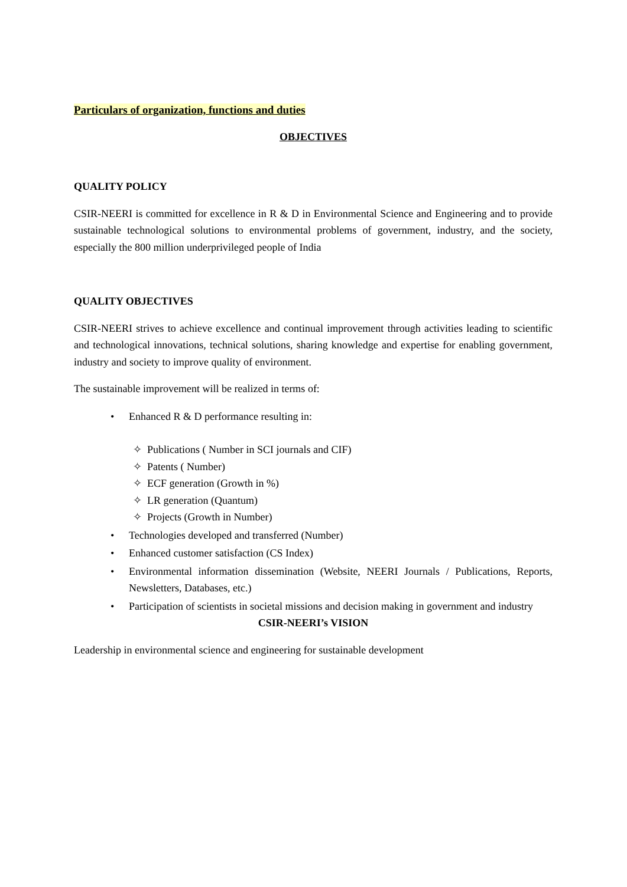Particulars of organization, functions and duties
OBJECTIVES
QUALITY POLICY
CSIR-NEERI is committed for excellence in R & D in Environmental Science and Engineering and to provide sustainable technological solutions to environmental problems of government, industry, and the society, especially the 800 million underprivileged people of India
QUALITY OBJECTIVES
CSIR-NEERI strives to achieve excellence and continual improvement through activities leading to scientific and technological innovations, technical solutions, sharing knowledge and expertise for enabling government, industry and society to improve quality of environment.
The sustainable improvement will be realized in terms of:
• Enhanced R & D performance resulting in:
✧ Publications ( Number in SCI journals and CIF)
✧ Patents ( Number)
✧ ECF generation (Growth in %)
✧ LR generation (Quantum)
✧ Projects (Growth in Number)
• Technologies developed and transferred (Number)
• Enhanced customer satisfaction (CS Index)
• Environmental information dissemination (Website, NEERI Journals / Publications, Reports, Newsletters, Databases, etc.)
• Participation of scientists in societal missions and decision making in government and industry
CSIR-NEERI’s VISION
Leadership in environmental science and engineering for sustainable development